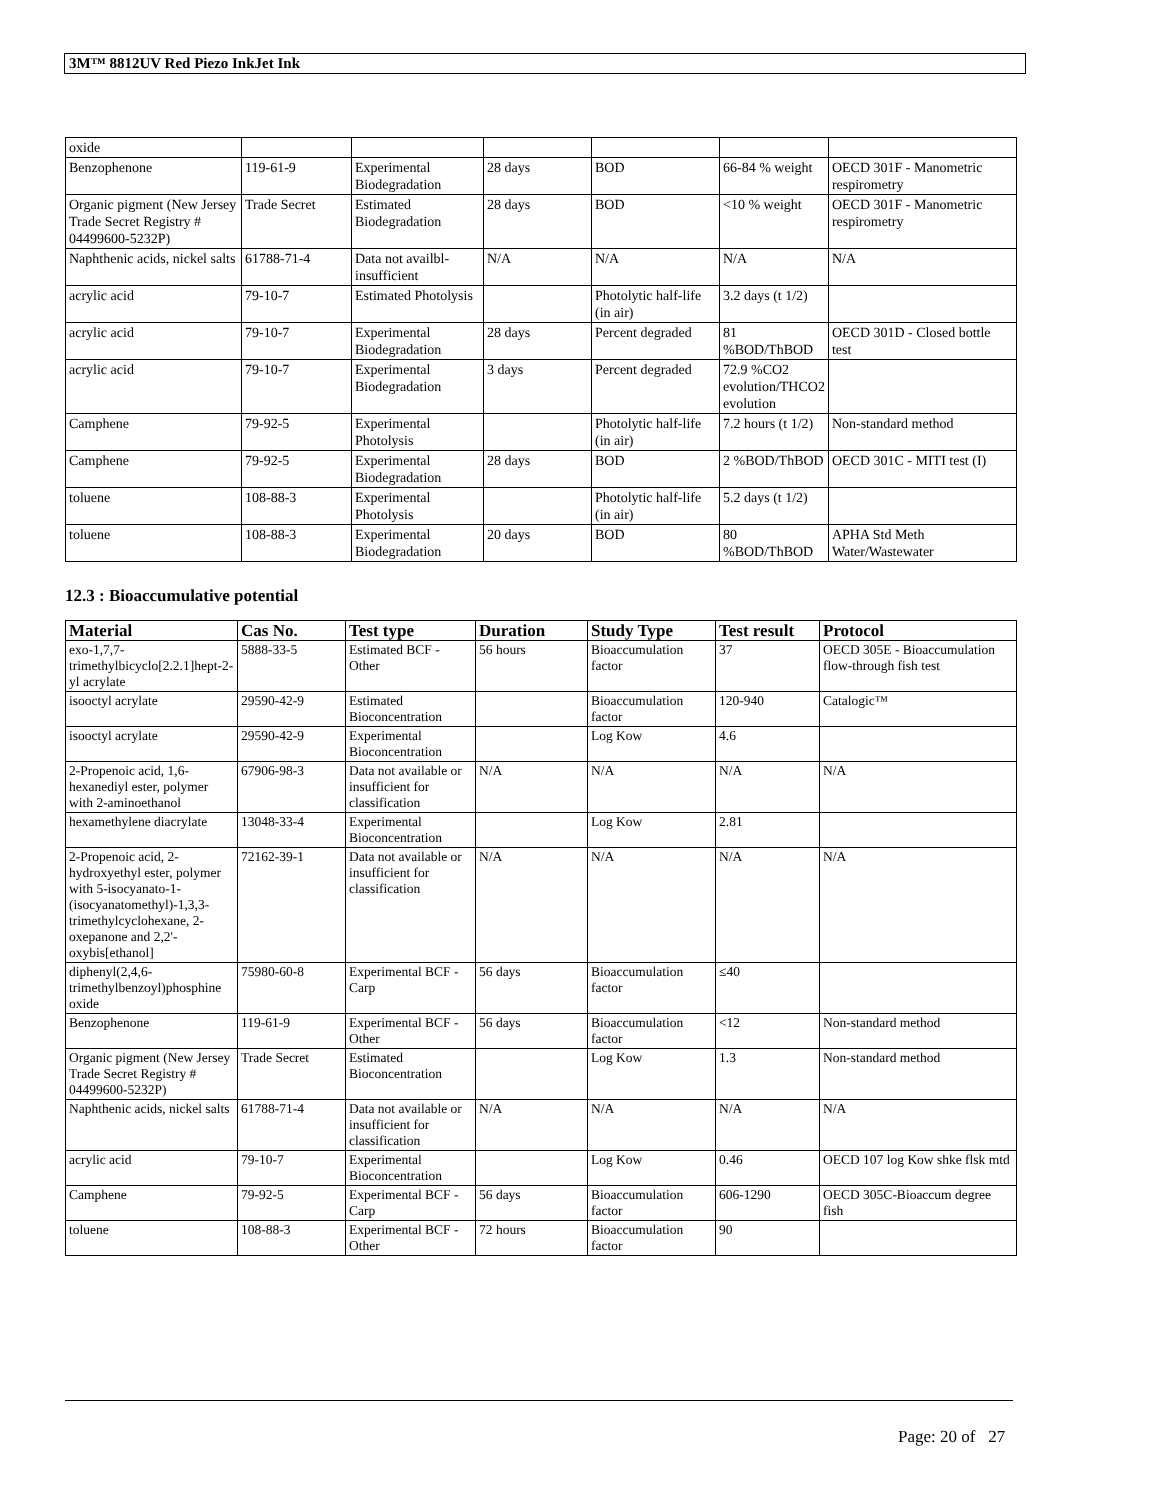3M™ 8812UV Red Piezo InkJet Ink
| oxide | | | | | | |
| Benzophenone | 119-61-9 | Experimental Biodegradation | 28 days | BOD | 66-84 % weight | OECD 301F - Manometric respirometry |
| Organic pigment (New Jersey Trade Secret Registry # 04499600-5232P) | Trade Secret | Estimated Biodegradation | 28 days | BOD | <10 % weight | OECD 301F - Manometric respirometry |
| Naphthenic acids, nickel salts | 61788-71-4 | Data not availbl-insufficient | N/A | N/A | N/A | N/A |
| acrylic acid | 79-10-7 | Estimated Photolysis | | Photolytic half-life (in air) | 3.2 days (t 1/2) | |
| acrylic acid | 79-10-7 | Experimental Biodegradation | 28 days | Percent degraded | 81 %BOD/ThBOD | OECD 301D - Closed bottle test |
| acrylic acid | 79-10-7 | Experimental Biodegradation | 3 days | Percent degraded | 72.9 %CO2 evolution/THCO2 evolution | |
| Camphene | 79-92-5 | Experimental Photolysis | | Photolytic half-life (in air) | 7.2 hours (t 1/2) | Non-standard method |
| Camphene | 79-92-5 | Experimental Biodegradation | 28 days | BOD | 2 %BOD/ThBOD | OECD 301C - MITI test (I) |
| toluene | 108-88-3 | Experimental Photolysis | | Photolytic half-life (in air) | 5.2 days (t 1/2) | |
| toluene | 108-88-3 | Experimental Biodegradation | 20 days | BOD | 80 %BOD/ThBOD | APHA Std Meth Water/Wastewater |
12.3 : Bioaccumulative potential
| Material | Cas No. | Test type | Duration | Study Type | Test result | Protocol |
| --- | --- | --- | --- | --- | --- | --- |
| exo-1,7,7-trimethylbicyclo[2.2.1]hept-2-yl acrylate | 5888-33-5 | Estimated BCF - Other | 56 hours | Bioaccumulation factor | 37 | OECD 305E - Bioaccumulation flow-through fish test |
| isooctyl acrylate | 29590-42-9 | Estimated Bioconcentration | | Bioaccumulation factor | 120-940 | Catalogic™ |
| isooctyl acrylate | 29590-42-9 | Experimental Bioconcentration | | Log Kow | 4.6 | |
| 2-Propenoic acid, 1,6-hexanediyl ester, polymer with 2-aminoethanol | 67906-98-3 | Data not available or insufficient for classification | N/A | N/A | N/A | N/A |
| hexamethylene diacrylate | 13048-33-4 | Experimental Bioconcentration | | Log Kow | 2.81 | |
| 2-Propenoic acid, 2-hydroxyethyl ester, polymer with 5-isocyanato-1-(isocyanatomethyl)-1,3,3-trimethylcyclohexane, 2-oxepanone and 2,2'-oxybis[ethanol] | 72162-39-1 | Data not available or insufficient for classification | N/A | N/A | N/A | N/A |
| diphenyl(2,4,6-trimethylbenzoyl)phosphine oxide | 75980-60-8 | Experimental BCF - Carp | 56 days | Bioaccumulation factor | ≤40 | |
| Benzophenone | 119-61-9 | Experimental BCF - Other | 56 days | Bioaccumulation factor | <12 | Non-standard method |
| Organic pigment (New Jersey Trade Secret Registry # 04499600-5232P) | Trade Secret | Estimated Bioconcentration | | Log Kow | 1.3 | Non-standard method |
| Naphthenic acids, nickel salts | 61788-71-4 | Data not available or insufficient for classification | N/A | N/A | N/A | N/A |
| acrylic acid | 79-10-7 | Experimental Bioconcentration | | Log Kow | 0.46 | OECD 107 log Kow shke flsk mtd |
| Camphene | 79-92-5 | Experimental BCF - Carp | 56 days | Bioaccumulation factor | 606-1290 | OECD 305C-Bioaccum degree fish |
| toluene | 108-88-3 | Experimental BCF - Other | 72 hours | Bioaccumulation factor | 90 | |
Page: 20 of 27